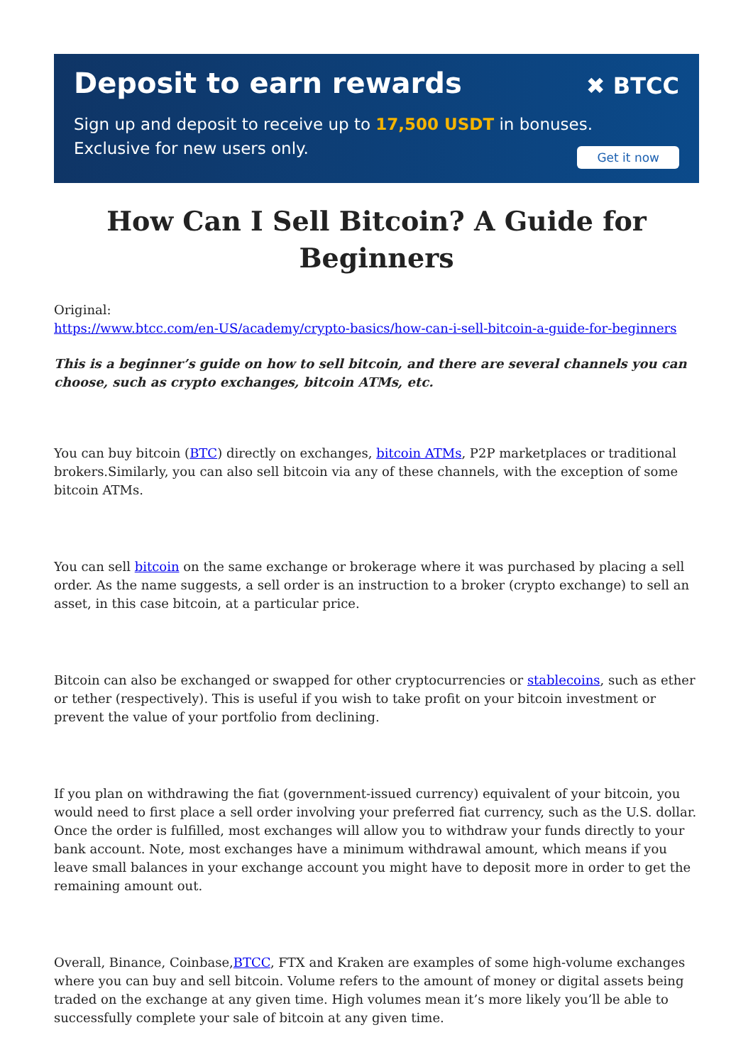Deposit to earn rewards
✖ BTCC
Sign up and deposit to receive up to 17,500 USDT in bonuses.
Exclusive for new users only.
Get it now
How Can I Sell Bitcoin? A Guide for Beginners
Original:
https://www.btcc.com/en-US/academy/crypto-basics/how-can-i-sell-bitcoin-a-guide-for-beginners
This is a beginner’s guide on how to sell bitcoin, and there are several channels you can choose, such as crypto exchanges, bitcoin ATMs, etc.
You can buy bitcoin (BTC) directly on exchanges, bitcoin ATMs, P2P marketplaces or traditional brokers.Similarly, you can also sell bitcoin via any of these channels, with the exception of some bitcoin ATMs.
You can sell bitcoin on the same exchange or brokerage where it was purchased by placing a sell order. As the name suggests, a sell order is an instruction to a broker (crypto exchange) to sell an asset, in this case bitcoin, at a particular price.
Bitcoin can also be exchanged or swapped for other cryptocurrencies or stablecoins, such as ether or tether (respectively). This is useful if you wish to take profit on your bitcoin investment or prevent the value of your portfolio from declining.
If you plan on withdrawing the fiat (government-issued currency) equivalent of your bitcoin, you would need to first place a sell order involving your preferred fiat currency, such as the U.S. dollar. Once the order is fulfilled, most exchanges will allow you to withdraw your funds directly to your bank account. Note, most exchanges have a minimum withdrawal amount, which means if you leave small balances in your exchange account you might have to deposit more in order to get the remaining amount out.
Overall, Binance, Coinbase,BTCC, FTX and Kraken are examples of some high-volume exchanges where you can buy and sell bitcoin. Volume refers to the amount of money or digital assets being traded on the exchange at any given time. High volumes mean it’s more likely you’ll be able to successfully complete your sale of bitcoin at any given time.